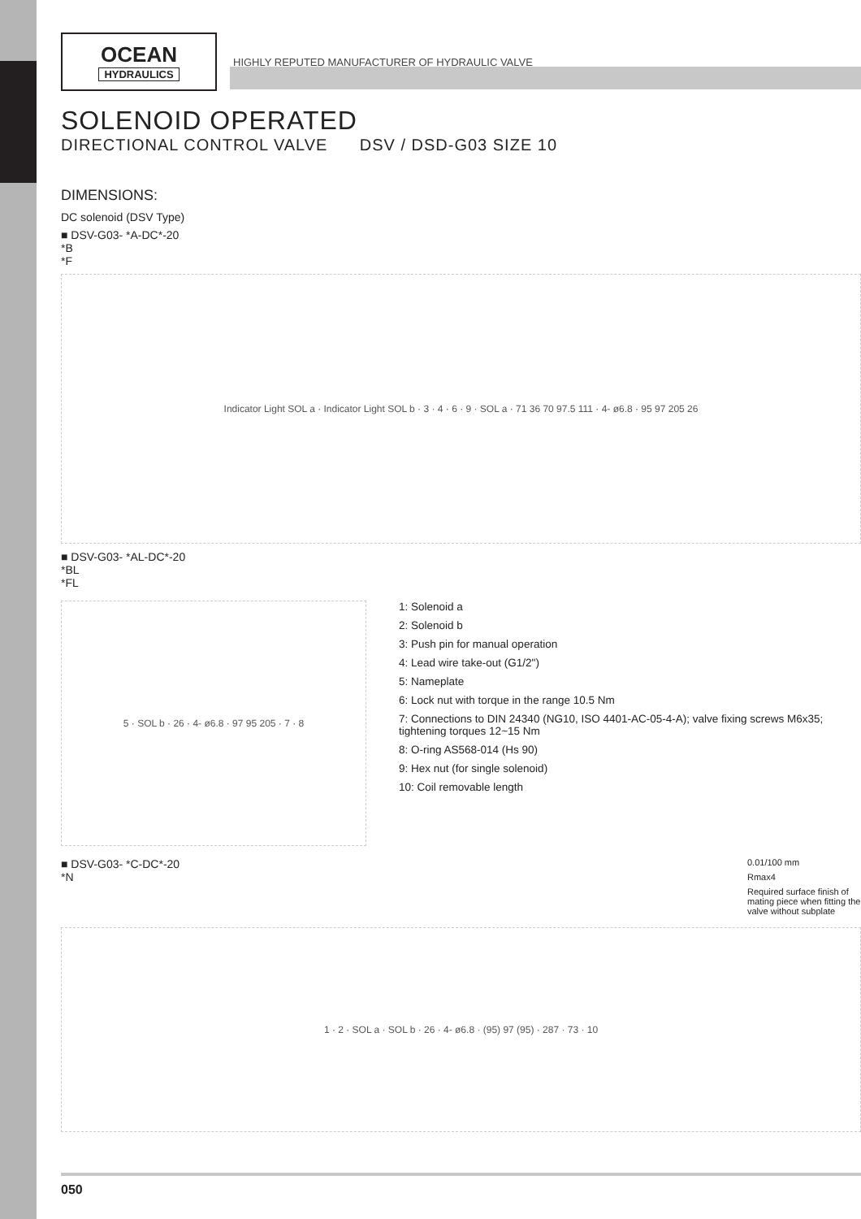OCEAN
HYDRAULICS
HIGHLY REPUTED MANUFACTURER OF HYDRAULIC VALVE
SOLENOID OPERATED
DIRECTIONAL CONTROL VALVE DSV / DSD-G03 SIZE 10
DIMENSIONS:
DC solenoid (DSV Type)
■ DSV-G03- *A-DC*-20
*B
*F
Indicator Light SOL a · Indicator Light SOL b · 3 · 4 · 6 · 9 · SOL a · 71 36 70 97.5 111 · 4- ø6.8 · 95 97 205 26
■ DSV-G03- *AL-DC*-20
*BL
*FL
5 · SOL b · 26 · 4- ø6.8 · 97 95 205 · 7 · 8
1: Solenoid a
2: Solenoid b
3: Push pin for manual operation
4: Lead wire take-out (G1/2")
5: Nameplate
6: Lock nut with torque in the range 10.5 Nm
7: Connections to DIN 24340 (NG10, ISO 4401-AC-05-4-A); valve fixing screws M6x35; tightening torques 12~15 Nm
8: O-ring AS568-014 (Hs 90)
9: Hex nut (for single solenoid)
10: Coil removable length
■ DSV-G03- *C-DC*-20
*N
0.01/100 mm
Rmax4
Required surface finish of mating piece when fitting the valve without subplate
1 · 2 · SOL a · SOL b · 26 · 4- ø6.8 · (95) 97 (95) · 287 · 73 · 10
050